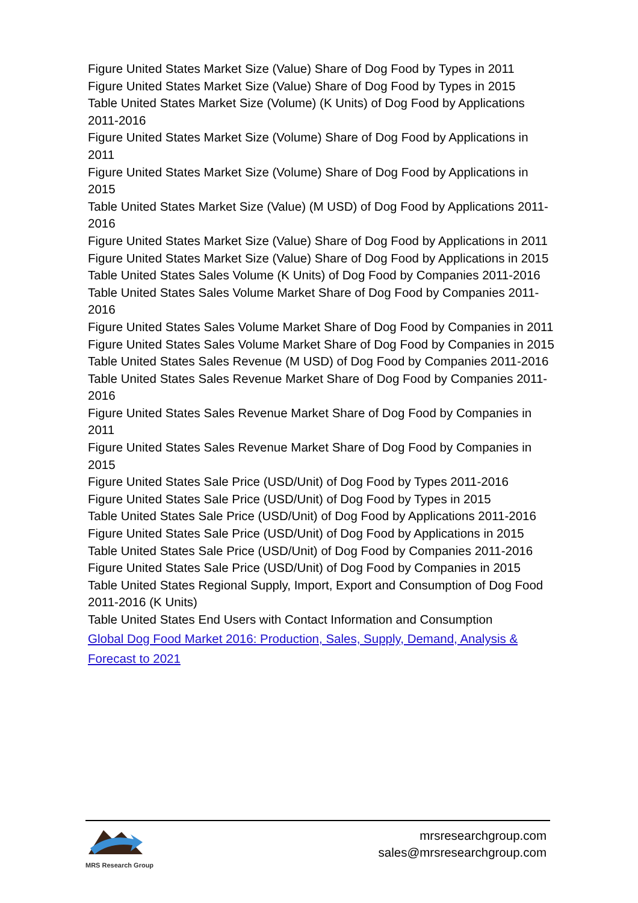Figure United States Market Size (Value) Share of Dog Food by Types in 2011
Figure United States Market Size (Value) Share of Dog Food by Types in 2015
Table United States Market Size (Volume) (K Units) of Dog Food by Applications 2011-2016
Figure United States Market Size (Volume) Share of Dog Food by Applications in 2011
Figure United States Market Size (Volume) Share of Dog Food by Applications in 2015
Table United States Market Size (Value) (M USD) of Dog Food by Applications 2011-2016
Figure United States Market Size (Value) Share of Dog Food by Applications in 2011
Figure United States Market Size (Value) Share of Dog Food by Applications in 2015
Table United States Sales Volume (K Units) of Dog Food by Companies 2011-2016
Table United States Sales Volume Market Share of Dog Food by Companies 2011-2016
Figure United States Sales Volume Market Share of Dog Food by Companies in 2011
Figure United States Sales Volume Market Share of Dog Food by Companies in 2015
Table United States Sales Revenue (M USD) of Dog Food by Companies 2011-2016
Table United States Sales Revenue Market Share of Dog Food by Companies 2011-2016
Figure United States Sales Revenue Market Share of Dog Food by Companies in 2011
Figure United States Sales Revenue Market Share of Dog Food by Companies in 2015
Figure United States Sale Price (USD/Unit) of Dog Food by Types 2011-2016
Figure United States Sale Price (USD/Unit) of Dog Food by Types in 2015
Table United States Sale Price (USD/Unit) of Dog Food by Applications 2011-2016
Figure United States Sale Price (USD/Unit) of Dog Food by Applications in 2015
Table United States Sale Price (USD/Unit) of Dog Food by Companies 2011-2016
Figure United States Sale Price (USD/Unit) of Dog Food by Companies in 2015
Table United States Regional Supply, Import, Export and Consumption of Dog Food 2011-2016 (K Units)
Table United States End Users with Contact Information and Consumption
Global Dog Food Market 2016: Production, Sales, Supply, Demand, Analysis & Forecast to 2021
MRS Research Group
mrsresearchgroup.com
sales@mrsresearchgroup.com